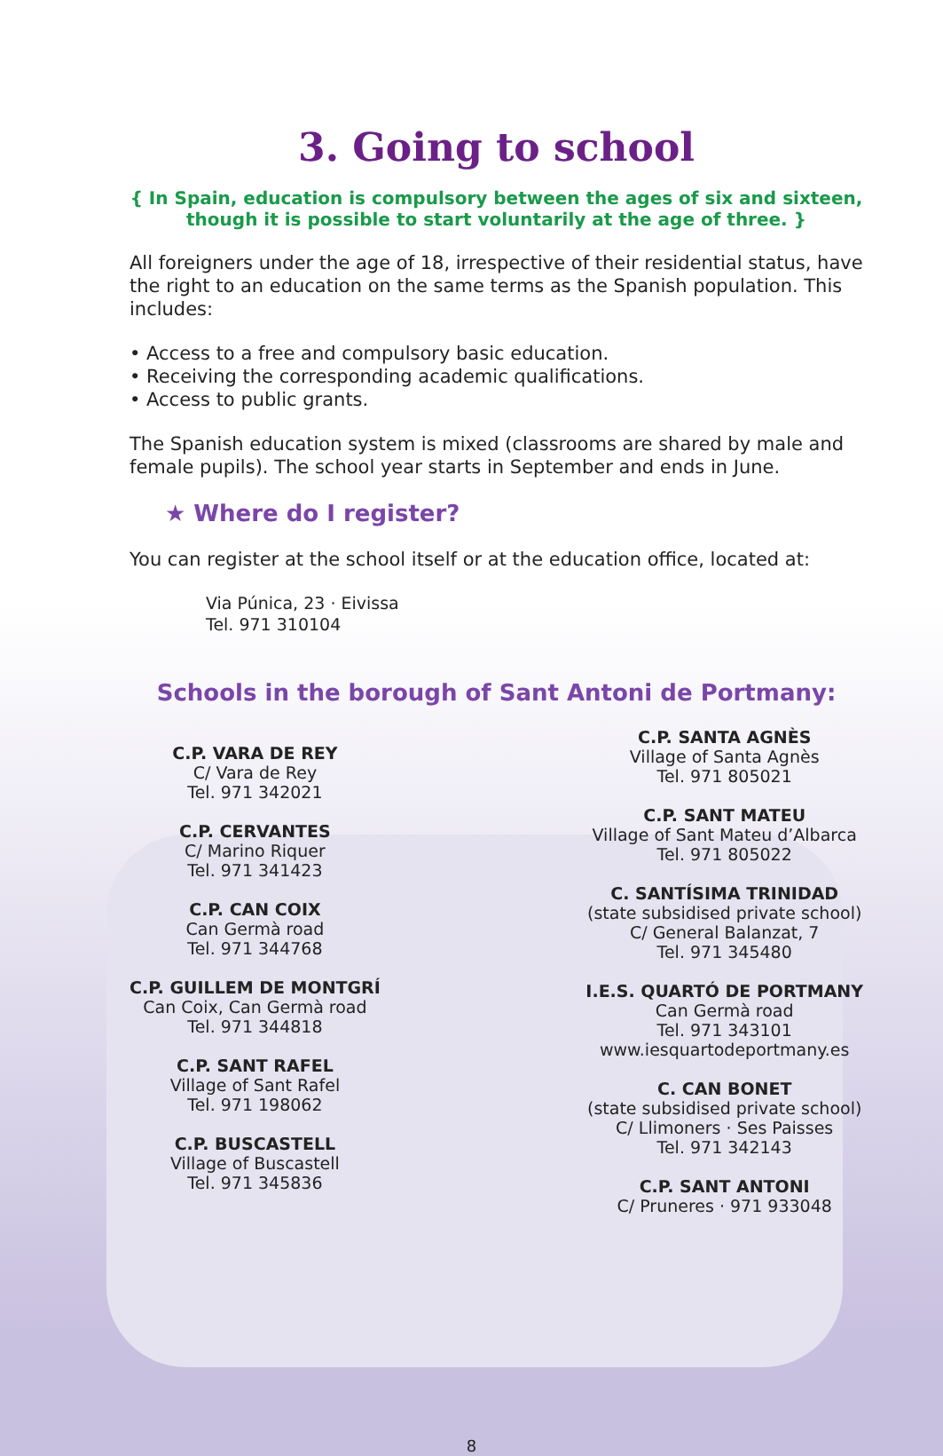3. Going to school
{ In Spain, education is compulsory between the ages of six and sixteen,
though it is possible to start voluntarily at the age of three. }
All foreigners under the age of 18, irrespective of their residential status, have the right to an education on the same terms as the Spanish population. This includes:
• Access to a free and compulsory basic education.
• Receiving the corresponding academic qualifications.
• Access to public grants.
The Spanish education system is mixed (classrooms are shared by male and female pupils). The school year starts in September and ends in June.
★ Where do I register?
You can register at the school itself or at the education office, located at:
Via Púnica, 23 · Eivissa
Tel. 971 310104
Schools in the borough of Sant Antoni de Portmany:
C.P. VARA DE REY
C/ Vara de Rey
Tel. 971 342021
C.P. CERVANTES
C/ Marino Riquer
Tel. 971 341423
C.P. CAN COIX
Can Germà road
Tel. 971 344768
C.P. GUILLEM DE MONTGRÍ
Can Coix, Can Germà road
Tel. 971 344818
C.P. SANT RAFEL
Village of Sant Rafel
Tel. 971 198062
C.P. BUSCASTELL
Village of Buscastell
Tel. 971 345836
C.P. SANTA AGNÈS
Village of Santa Agnès
Tel. 971 805021
C.P. SANT MATEU
Village of Sant Mateu d’Albarca
Tel. 971 805022
C. SANTÍSIMA TRINIDAD
(state subsidised private school)
C/ General Balanzat, 7
Tel. 971 345480
I.E.S. QUARTÓ DE PORTMANY
Can Germà road
Tel. 971 343101
www.iesquartodeportmany.es
C. CAN BONET
(state subsidised private school)
C/ Llimoners · Ses Paisses
Tel. 971 342143
C.P. SANT ANTONI
C/ Pruneres · 971 933048
8